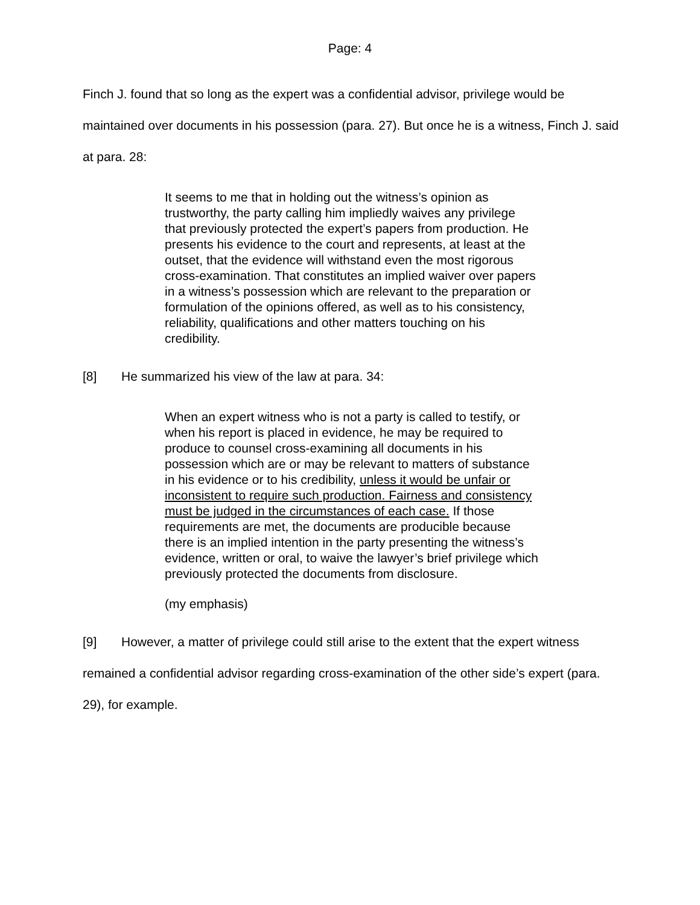Page: 4
Finch J. found that so long as the expert was a confidential advisor, privilege would be maintained over documents in his possession (para. 27). But once he is a witness, Finch J. said at para. 28:
It seems to me that in holding out the witness’s opinion as trustworthy, the party calling him impliedly waives any privilege that previously protected the expert’s papers from production. He presents his evidence to the court and represents, at least at the outset, that the evidence will withstand even the most rigorous cross-examination. That constitutes an implied waiver over papers in a witness’s possession which are relevant to the preparation or formulation of the opinions offered, as well as to his consistency, reliability, qualifications and other matters touching on his credibility.
[8] He summarized his view of the law at para. 34:
When an expert witness who is not a party is called to testify, or when his report is placed in evidence, he may be required to produce to counsel cross-examining all documents in his possession which are or may be relevant to matters of substance in his evidence or to his credibility, unless it would be unfair or inconsistent to require such production. Fairness and consistency must be judged in the circumstances of each case. If those requirements are met, the documents are producible because there is an implied intention in the party presenting the witness’s evidence, written or oral, to waive the lawyer’s brief privilege which previously protected the documents from disclosure.
(my emphasis)
[9] However, a matter of privilege could still arise to the extent that the expert witness remained a confidential advisor regarding cross-examination of the other side’s expert (para. 29), for example.